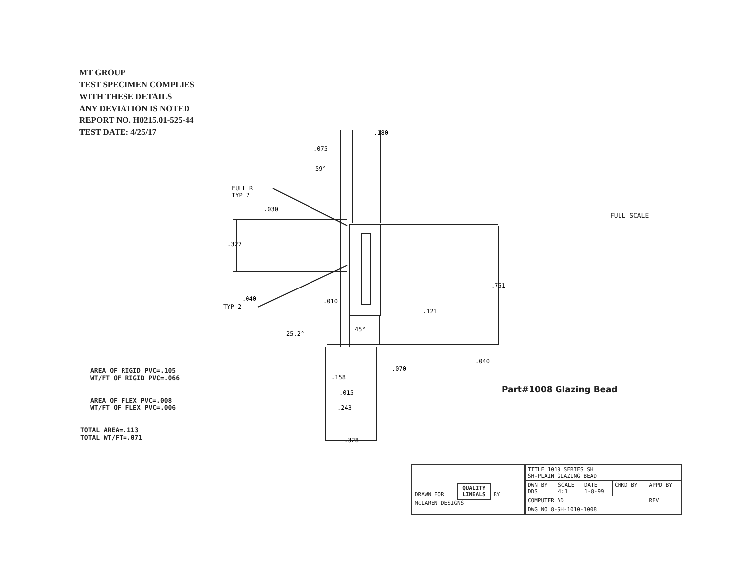MT GROUP
TEST SPECIMEN COMPLIES
WITH THESE DETAILS
ANY DEVIATION IS NOTED
REPORT NO. H0215.01-525-44
TEST DATE: 4/25/17
.180
.075
59°
FULL R
TYP 2
.030
.327
.751
.040
TYP 2
.010
.121
45°
25.2°
.040
.070
.158
.015
.243
.328
​
FULL SCALE
AREA OF RIGID PVC=.105
WT/FT OF RIGID PVC=.066
AREA OF FLEX PVC=.008
WT/FT OF FLEX PVC=.006
TOTAL AREA=.113
TOTAL WT/FT=.071
Part#1008 Glazing Bead
DRAWN FOR QUALITY
LINEALS BY McLAREN DESIGNS
| TITLE 1010 SERIES SH SH-PLAIN GLAZING BEAD | | | | |
| DWN BY DDS | SCALE 4:1 | DATE 1-8-99 | CHKD BY | APPD BY |
| COMPUTER AD | | | | REV |
| DWG NO 8-SH-1010-1008 | | | | |